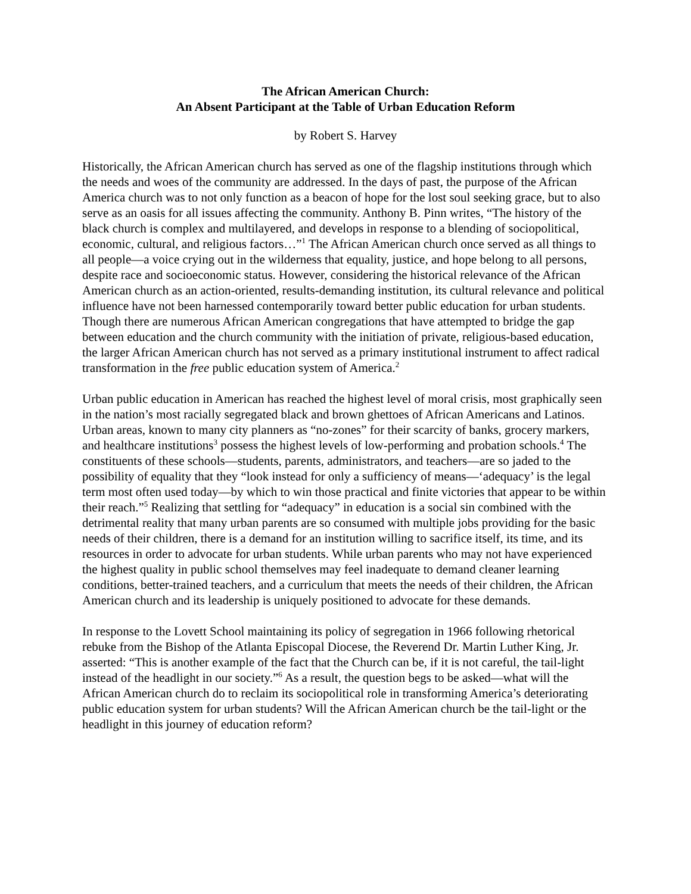The African American Church:
An Absent Participant at the Table of Urban Education Reform
by Robert S. Harvey
Historically, the African American church has served as one of the flagship institutions through which the needs and woes of the community are addressed. In the days of past, the purpose of the African America church was to not only function as a beacon of hope for the lost soul seeking grace, but to also serve as an oasis for all issues affecting the community. Anthony B. Pinn writes, “The history of the black church is complex and multilayered, and develops in response to a blending of sociopolitical, economic, cultural, and religious factors…”<sup>1</sup> The African American church once served as all things to all people—a voice crying out in the wilderness that equality, justice, and hope belong to all persons, despite race and socioeconomic status. However, considering the historical relevance of the African American church as an action-oriented, results-demanding institution, its cultural relevance and political influence have not been harnessed contemporarily toward better public education for urban students. Though there are numerous African American congregations that have attempted to bridge the gap between education and the church community with the initiation of private, religious-based education, the larger African American church has not served as a primary institutional instrument to affect radical transformation in the free public education system of America.<sup>2</sup>
Urban public education in American has reached the highest level of moral crisis, most graphically seen in the nation’s most racially segregated black and brown ghettoes of African Americans and Latinos. Urban areas, known to many city planners as “no-zones” for their scarcity of banks, grocery markers, and healthcare institutions<sup>3</sup> possess the highest levels of low-performing and probation schools.<sup>4</sup> The constituents of these schools—students, parents, administrators, and teachers—are so jaded to the possibility of equality that they “look instead for only a sufficiency of means—‘adequacy’ is the legal term most often used today—by which to win those practical and finite victories that appear to be within their reach.”<sup>5</sup> Realizing that settling for “adequacy” in education is a social sin combined with the detrimental reality that many urban parents are so consumed with multiple jobs providing for the basic needs of their children, there is a demand for an institution willing to sacrifice itself, its time, and its resources in order to advocate for urban students. While urban parents who may not have experienced the highest quality in public school themselves may feel inadequate to demand cleaner learning conditions, better-trained teachers, and a curriculum that meets the needs of their children, the African American church and its leadership is uniquely positioned to advocate for these demands.
In response to the Lovett School maintaining its policy of segregation in 1966 following rhetorical rebuke from the Bishop of the Atlanta Episcopal Diocese, the Reverend Dr. Martin Luther King, Jr. asserted: “This is another example of the fact that the Church can be, if it is not careful, the tail-light instead of the headlight in our society.”<sup>6</sup> As a result, the question begs to be asked—what will the African American church do to reclaim its sociopolitical role in transforming America’s deteriorating public education system for urban students? Will the African American church be the tail-light or the headlight in this journey of education reform?